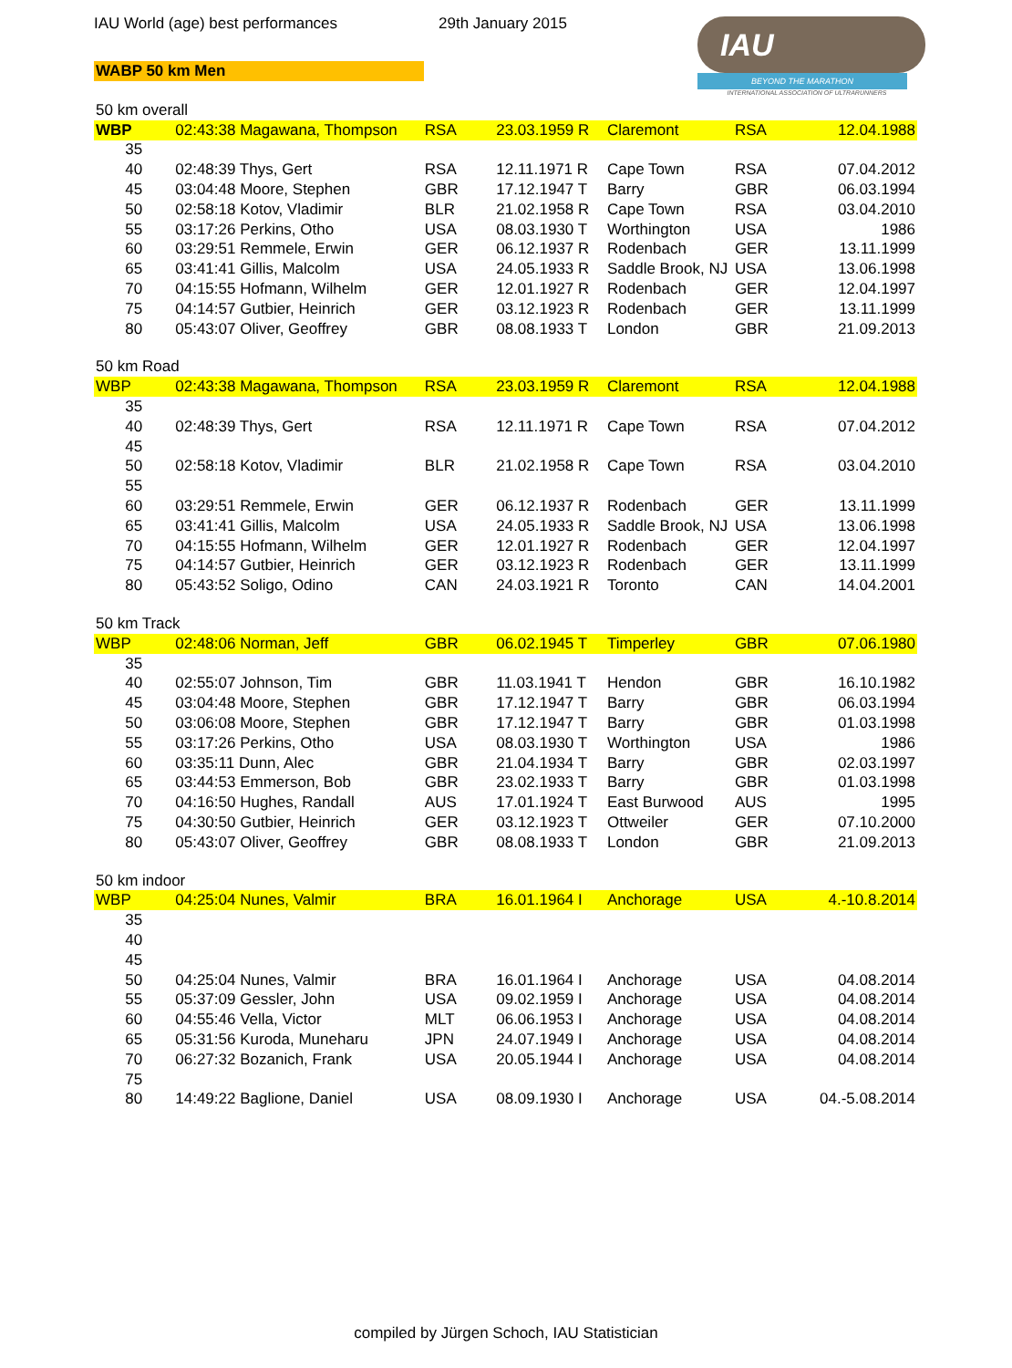IAU World (age) best performances 29th January 2015
WABP 50 km Men
IAU
BEYOND THE MARATHON
INTERNATIONAL ASSOCIATION OF ULTRARUNNERS
| 50 km overall | | | | | | |
| WBP | 02:43:38 Magawana, Thompson | RSA | 23.03.1959 R | Claremont | RSA | 12.04.1988 |
| 35 | | | | | | |
| 40 | 02:48:39 Thys, Gert | RSA | 12.11.1971 R | Cape Town | RSA | 07.04.2012 |
| 45 | 03:04:48 Moore, Stephen | GBR | 17.12.1947 T | Barry | GBR | 06.03.1994 |
| 50 | 02:58:18 Kotov, Vladimir | BLR | 21.02.1958 R | Cape Town | RSA | 03.04.2010 |
| 55 | 03:17:26 Perkins, Otho | USA | 08.03.1930 T | Worthington | USA | 1986 |
| 60 | 03:29:51 Remmele, Erwin | GER | 06.12.1937 R | Rodenbach | GER | 13.11.1999 |
| 65 | 03:41:41 Gillis, Malcolm | USA | 24.05.1933 R | Saddle Brook, NJ | USA | 13.06.1998 |
| 70 | 04:15:55 Hofmann, Wilhelm | GER | 12.01.1927 R | Rodenbach | GER | 12.04.1997 |
| 75 | 04:14:57 Gutbier, Heinrich | GER | 03.12.1923 R | Rodenbach | GER | 13.11.1999 |
| 80 | 05:43:07 Oliver, Geoffrey | GBR | 08.08.1933 T | London | GBR | 21.09.2013 |
| 50 km Road | | | | | | |
| WBP | 02:43:38 Magawana, Thompson | RSA | 23.03.1959 R | Claremont | RSA | 12.04.1988 |
| 35 | | | | | | |
| 40 | 02:48:39 Thys, Gert | RSA | 12.11.1971 R | Cape Town | RSA | 07.04.2012 |
| 45 | | | | | | |
| 50 | 02:58:18 Kotov, Vladimir | BLR | 21.02.1958 R | Cape Town | RSA | 03.04.2010 |
| 55 | | | | | | |
| 60 | 03:29:51 Remmele, Erwin | GER | 06.12.1937 R | Rodenbach | GER | 13.11.1999 |
| 65 | 03:41:41 Gillis, Malcolm | USA | 24.05.1933 R | Saddle Brook, NJ | USA | 13.06.1998 |
| 70 | 04:15:55 Hofmann, Wilhelm | GER | 12.01.1927 R | Rodenbach | GER | 12.04.1997 |
| 75 | 04:14:57 Gutbier, Heinrich | GER | 03.12.1923 R | Rodenbach | GER | 13.11.1999 |
| 80 | 05:43:52 Soligo, Odino | CAN | 24.03.1921 R | Toronto | CAN | 14.04.2001 |
| 50 km Track | | | | | | |
| WBP | 02:48:06 Norman, Jeff | GBR | 06.02.1945 T | Timperley | GBR | 07.06.1980 |
| 35 | | | | | | |
| 40 | 02:55:07 Johnson, Tim | GBR | 11.03.1941 T | Hendon | GBR | 16.10.1982 |
| 45 | 03:04:48 Moore, Stephen | GBR | 17.12.1947 T | Barry | GBR | 06.03.1994 |
| 50 | 03:06:08 Moore, Stephen | GBR | 17.12.1947 T | Barry | GBR | 01.03.1998 |
| 55 | 03:17:26 Perkins, Otho | USA | 08.03.1930 T | Worthington | USA | 1986 |
| 60 | 03:35:11 Dunn, Alec | GBR | 21.04.1934 T | Barry | GBR | 02.03.1997 |
| 65 | 03:44:53 Emmerson, Bob | GBR | 23.02.1933 T | Barry | GBR | 01.03.1998 |
| 70 | 04:16:50 Hughes, Randall | AUS | 17.01.1924 T | East Burwood | AUS | 1995 |
| 75 | 04:30:50 Gutbier, Heinrich | GER | 03.12.1923 T | Ottweiler | GER | 07.10.2000 |
| 80 | 05:43:07 Oliver, Geoffrey | GBR | 08.08.1933 T | London | GBR | 21.09.2013 |
| 50 km indoor | | | | | | |
| WBP | 04:25:04 Nunes, Valmir | BRA | 16.01.1964 I | Anchorage | USA | 4.-10.8.2014 |
| 35 | | | | | | |
| 40 | | | | | | |
| 45 | | | | | | |
| 50 | 04:25:04 Nunes, Valmir | BRA | 16.01.1964 I | Anchorage | USA | 04.08.2014 |
| 55 | 05:37:09 Gessler, John | USA | 09.02.1959 I | Anchorage | USA | 04.08.2014 |
| 60 | 04:55:46 Vella, Victor | MLT | 06.06.1953 I | Anchorage | USA | 04.08.2014 |
| 65 | 05:31:56 Kuroda, Muneharu | JPN | 24.07.1949 I | Anchorage | USA | 04.08.2014 |
| 70 | 06:27:32 Bozanich, Frank | USA | 20.05.1944 I | Anchorage | USA | 04.08.2014 |
| 75 | | | | | | |
| 80 | 14:49:22 Baglione, Daniel | USA | 08.09.1930 I | Anchorage | USA | 04.-5.08.2014 |
compiled by Jürgen Schoch, IAU Statistician